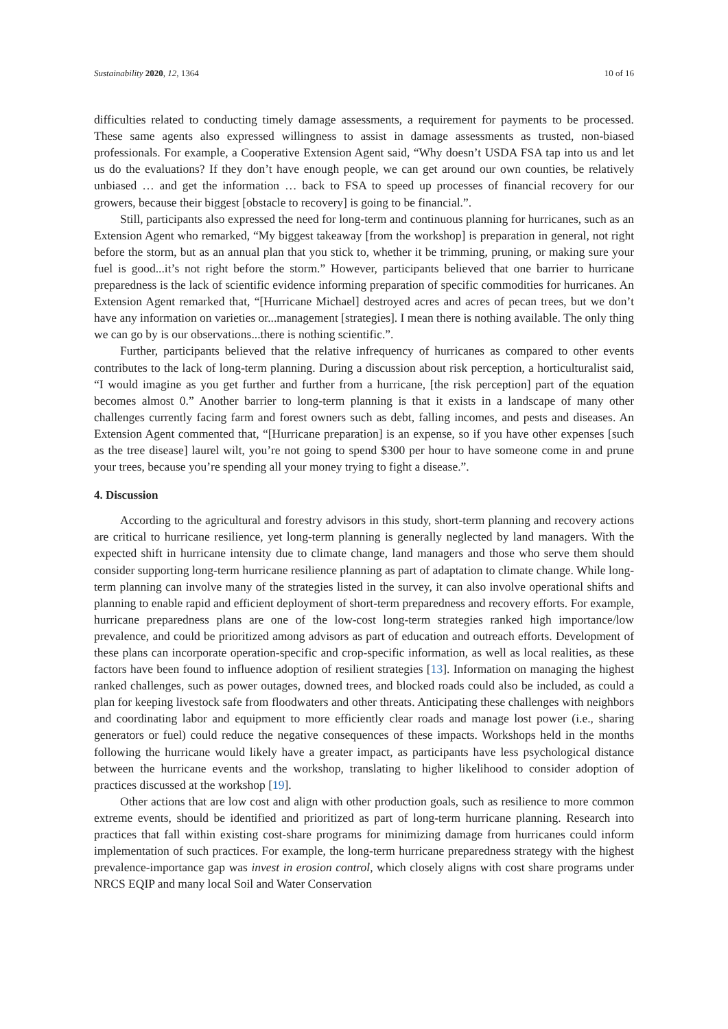Sustainability 2020, 12, 1364 10 of 16
difficulties related to conducting timely damage assessments, a requirement for payments to be processed. These same agents also expressed willingness to assist in damage assessments as trusted, non-biased professionals. For example, a Cooperative Extension Agent said, “Why doesn’t USDA FSA tap into us and let us do the evaluations? If they don’t have enough people, we can get around our own counties, be relatively unbiased … and get the information … back to FSA to speed up processes of financial recovery for our growers, because their biggest [obstacle to recovery] is going to be financial.”.
Still, participants also expressed the need for long-term and continuous planning for hurricanes, such as an Extension Agent who remarked, “My biggest takeaway [from the workshop] is preparation in general, not right before the storm, but as an annual plan that you stick to, whether it be trimming, pruning, or making sure your fuel is good...it’s not right before the storm.” However, participants believed that one barrier to hurricane preparedness is the lack of scientific evidence informing preparation of specific commodities for hurricanes. An Extension Agent remarked that, “[Hurricane Michael] destroyed acres and acres of pecan trees, but we don’t have any information on varieties or...management [strategies]. I mean there is nothing available. The only thing we can go by is our observations...there is nothing scientific.”.
Further, participants believed that the relative infrequency of hurricanes as compared to other events contributes to the lack of long-term planning. During a discussion about risk perception, a horticulturalist said, “I would imagine as you get further and further from a hurricane, [the risk perception] part of the equation becomes almost 0.” Another barrier to long-term planning is that it exists in a landscape of many other challenges currently facing farm and forest owners such as debt, falling incomes, and pests and diseases. An Extension Agent commented that, “[Hurricane preparation] is an expense, so if you have other expenses [such as the tree disease] laurel wilt, you’re not going to spend $300 per hour to have someone come in and prune your trees, because you’re spending all your money trying to fight a disease.”.
4. Discussion
According to the agricultural and forestry advisors in this study, short-term planning and recovery actions are critical to hurricane resilience, yet long-term planning is generally neglected by land managers. With the expected shift in hurricane intensity due to climate change, land managers and those who serve them should consider supporting long-term hurricane resilience planning as part of adaptation to climate change. While long-term planning can involve many of the strategies listed in the survey, it can also involve operational shifts and planning to enable rapid and efficient deployment of short-term preparedness and recovery efforts. For example, hurricane preparedness plans are one of the low-cost long-term strategies ranked high importance/low prevalence, and could be prioritized among advisors as part of education and outreach efforts. Development of these plans can incorporate operation-specific and crop-specific information, as well as local realities, as these factors have been found to influence adoption of resilient strategies [13]. Information on managing the highest ranked challenges, such as power outages, downed trees, and blocked roads could also be included, as could a plan for keeping livestock safe from floodwaters and other threats. Anticipating these challenges with neighbors and coordinating labor and equipment to more efficiently clear roads and manage lost power (i.e., sharing generators or fuel) could reduce the negative consequences of these impacts. Workshops held in the months following the hurricane would likely have a greater impact, as participants have less psychological distance between the hurricane events and the workshop, translating to higher likelihood to consider adoption of practices discussed at the workshop [19].
Other actions that are low cost and align with other production goals, such as resilience to more common extreme events, should be identified and prioritized as part of long-term hurricane planning. Research into practices that fall within existing cost-share programs for minimizing damage from hurricanes could inform implementation of such practices. For example, the long-term hurricane preparedness strategy with the highest prevalence-importance gap was invest in erosion control, which closely aligns with cost share programs under NRCS EQIP and many local Soil and Water Conservation